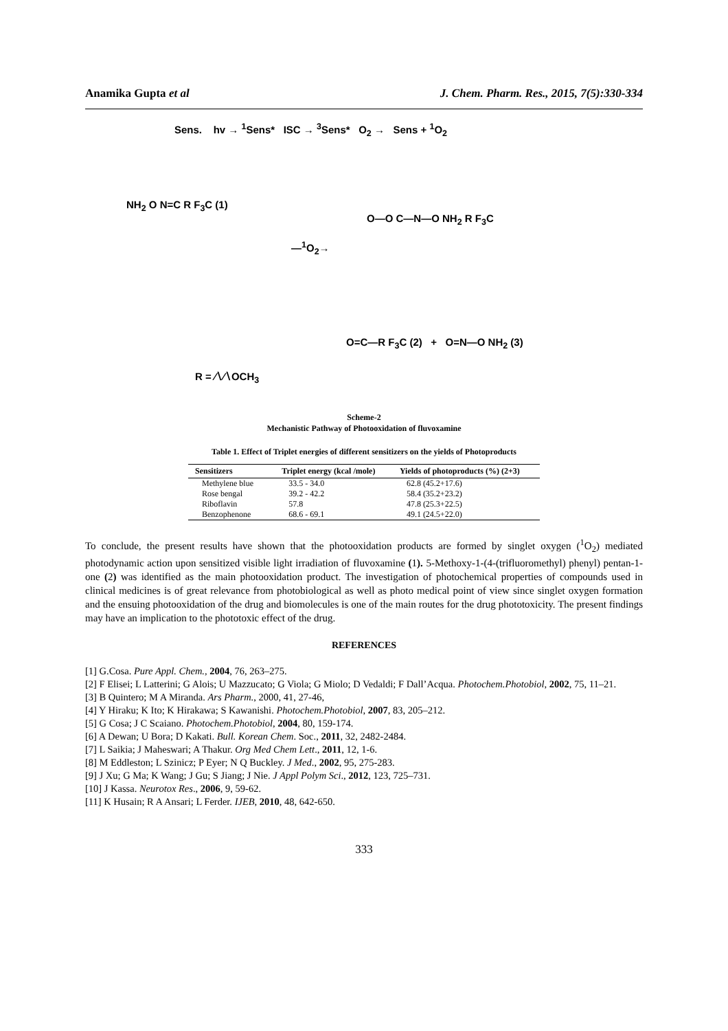Anamika Gupta et al J. Chem. Pharm. Res., 2015, 7(5):330-334
Sens. hv → <sup>1</sup>Sens* ISC → <sup>3</sup>Sens* O<sub>2</sub> → Sens + <sup>1</sup>O<sub>2</sub>
NH<sub>2</sub> O N=C R F<sub>3</sub>C (1)
—<sup>1</sup>O<sub>2</sub>→
O—O C—N—O NH<sub>2</sub> R F<sub>3</sub>C
R = ∕∖∕∖OCH<sub>3</sub>
O=C—R F<sub>3</sub>C (2) + O=N—O NH<sub>2</sub> (3)
Scheme-2
Mechanistic Pathway of Photooxidation of fluvoxamine
Table 1. Effect of Triplet energies of different sensitizers on the yields of Photoproducts
| Sensitizers | Triplet energy (kcal /mole) | Yields of photoproducts (%) (2+3) |
| --- | --- | --- |
| Methylene blue | 33.5 - 34.0 | 62.8 (45.2+17.6) |
| Rose bengal | 39.2 - 42.2 | 58.4 (35.2+23.2) |
| Riboflavin | 57.8 | 47.8 (25.3+22.5) |
| Benzophenone | 68.6 - 69.1 | 49.1 (24.5+22.0) |
To conclude, the present results have shown that the photooxidation products are formed by singlet oxygen (<sup>1</sup>O<sub>2</sub>) mediated photodynamic action upon sensitized visible light irradiation of fluvoxamine (1). 5-Methoxy-1-(4-(trifluoromethyl) phenyl) pentan-1-one (2) was identified as the main photooxidation product. The investigation of photochemical properties of compounds used in clinical medicines is of great relevance from photobiological as well as photo medical point of view since singlet oxygen formation and the ensuing photooxidation of the drug and biomolecules is one of the main routes for the drug phototoxicity. The present findings may have an implication to the phototoxic effect of the drug.
REFERENCES
[1] G.Cosa. Pure Appl. Chem., 2004, 76, 263–275.
[2] F Elisei; L Latterini; G Alois; U Mazzucato; G Viola; G Miolo; D Vedaldi; F Dall’Acqua. Photochem.Photobiol, 2002, 75, 11–21.
[3] B Quintero; M A Miranda. Ars Pharm., 2000, 41, 27-46,
[4] Y Hiraku; K Ito; K Hirakawa; S Kawanishi. Photochem.Photobiol, 2007, 83, 205–212.
[5] G Cosa; J C Scaiano. Photochem.Photobiol, 2004, 80, 159-174.
[6] A Dewan; U Bora; D Kakati. Bull. Korean Chem. Soc., 2011, 32, 2482-2484.
[7] L Saikia; J Maheswari; A Thakur. Org Med Chem Lett., 2011, 12, 1-6.
[8] M Eddleston; L Szinicz; P Eyer; N Q Buckley. J Med., 2002, 95, 275-283.
[9] J Xu; G Ma; K Wang; J Gu; S Jiang; J Nie. J Appl Polym Sci., 2012, 123, 725–731.
[10] J Kassa. Neurotox Res., 2006, 9, 59-62.
[11] K Husain; R A Ansari; L Ferder. IJEB, 2010, 48, 642-650.
333